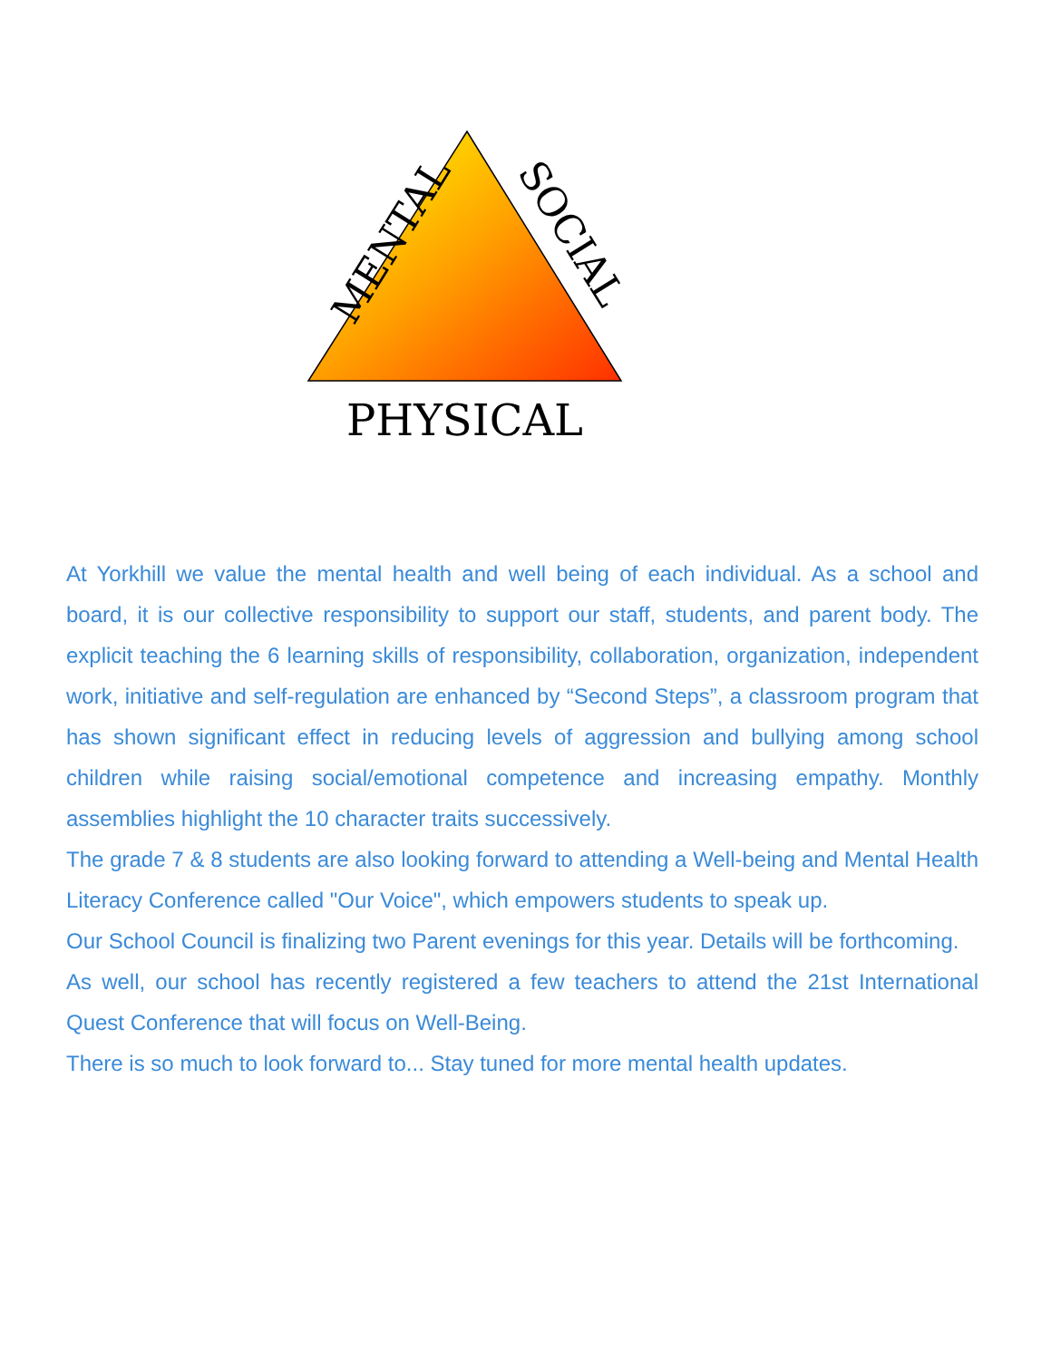MENTAL
SOCIAL
PHYSICAL
At Yorkhill we value the mental health and well being of each individual. As a school and board, it is our collective responsibility to support our staff, students, and parent body. The explicit teaching the 6 learning skills of responsibility, collaboration, organization, independent work, initiative and self-regulation are enhanced by “Second Steps”, a classroom program that has shown significant effect in reducing levels of aggression and bullying among school children while raising social/emotional competence and increasing empathy. Monthly assemblies highlight the 10 character traits successively.
The grade 7 & 8 students are also looking forward to attending a Well-being and Mental Health Literacy Conference called "Our Voice", which empowers students to speak up.
Our School Council is finalizing two Parent evenings for this year. Details will be forthcoming.
As well, our school has recently registered a few teachers to attend the 21st International Quest Conference that will focus on Well-Being.
There is so much to look forward to... Stay tuned for more mental health updates.